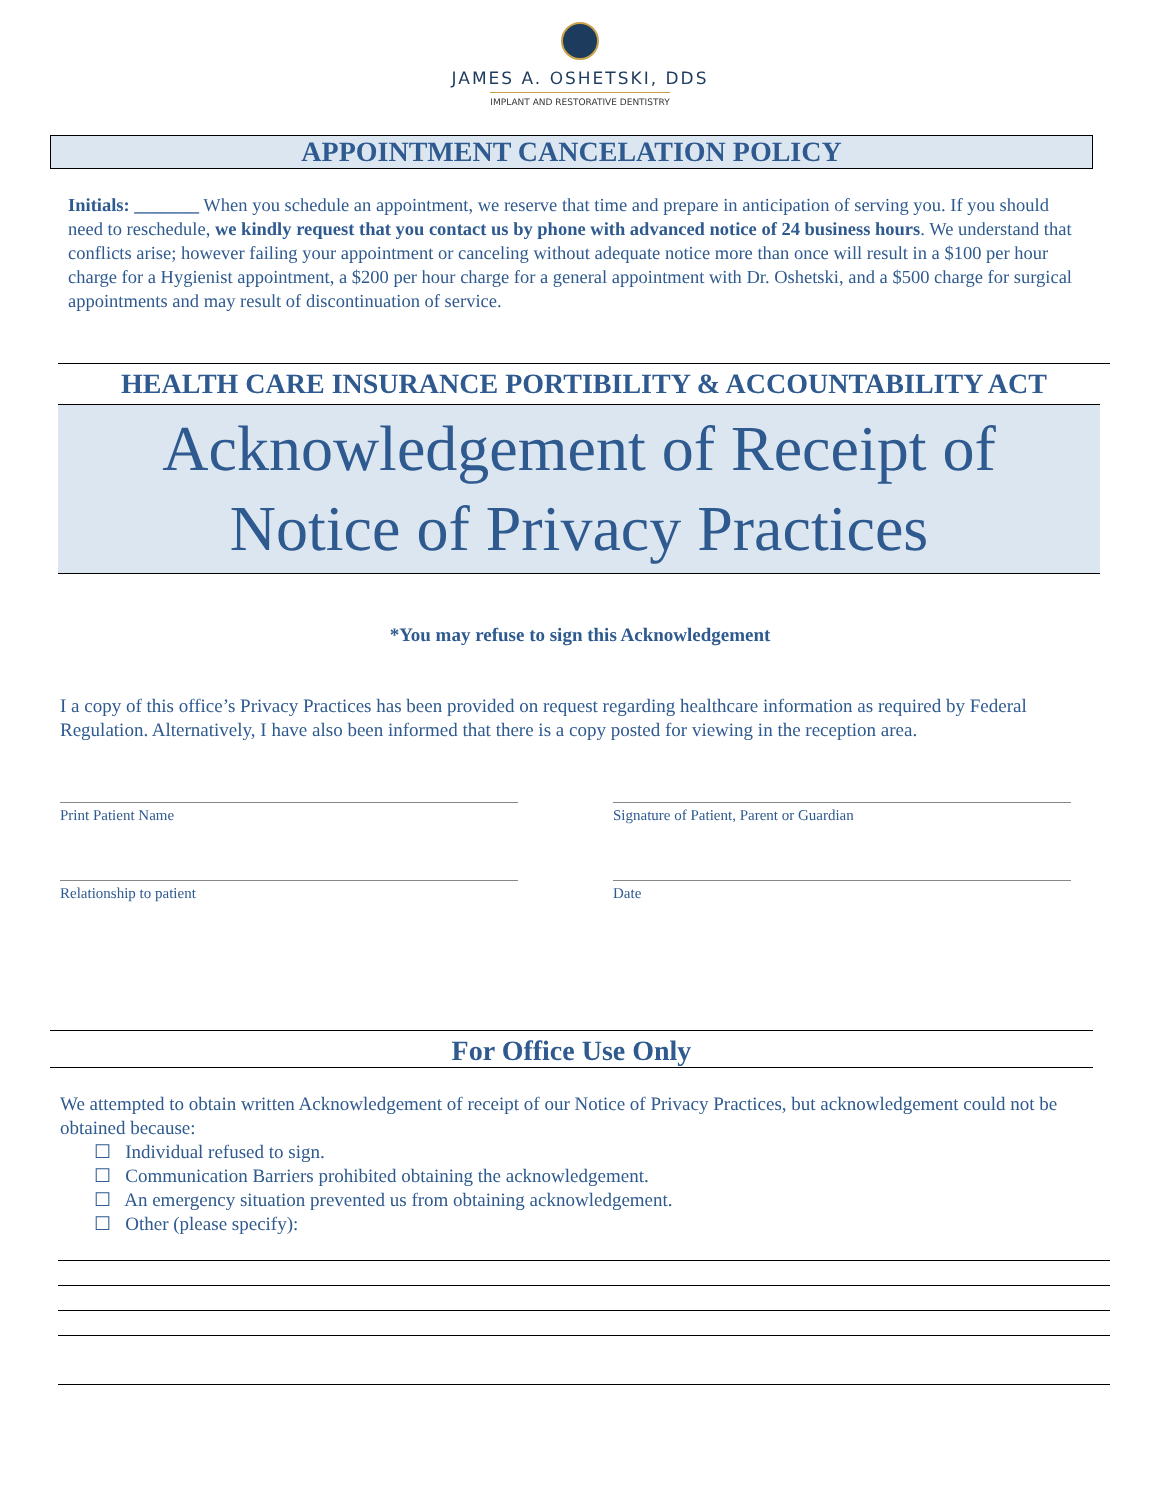JAMES A. OSHETSKI, DDS
IMPLANT AND RESTORATIVE DENTISTRY
APPOINTMENT CANCELATION POLICY
Initials: _______ When you schedule an appointment, we reserve that time and prepare in anticipation of serving you. If you should need to reschedule, we kindly request that you contact us by phone with advanced notice of 24 business hours. We understand that conflicts arise; however failing your appointment or canceling without adequate notice more than once will result in a $100 per hour charge for a Hygienist appointment, a $200 per hour charge for a general appointment with Dr. Oshetski, and a $500 charge for surgical appointments and may result of discontinuation of service.
HEALTH CARE INSURANCE PORTIBILITY & ACCOUNTABILITY ACT
Acknowledgement of Receipt of
Notice of Privacy Practices
*You may refuse to sign this Acknowledgement
I a copy of this office’s Privacy Practices has been provided on request regarding healthcare information as required by Federal Regulation. Alternatively, I have also been informed that there is a copy posted for viewing in the reception area.
Print Patient Name Signature of Patient, Parent or Guardian
Relationship to patient Date
For Office Use Only
We attempted to obtain written Acknowledgement of receipt of our Notice of Privacy Practices, but acknowledgement could not be obtained because:
☐ Individual refused to sign.
☐ Communication Barriers prohibited obtaining the acknowledgement.
☐ An emergency situation prevented us from obtaining acknowledgement.
☐ Other (please specify):